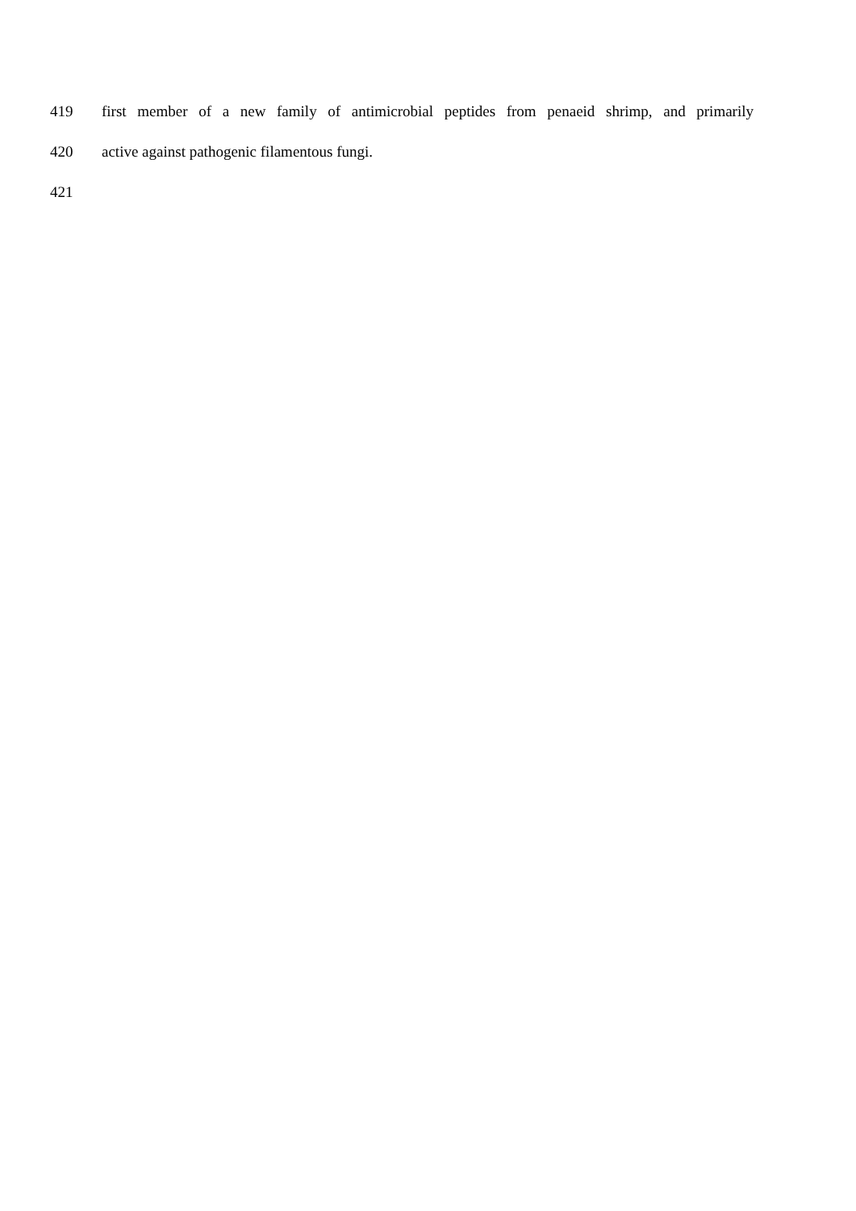419 first member of a new family of antimicrobial peptides from penaeid shrimp, and primarily
420 active against pathogenic filamentous fungi.
421